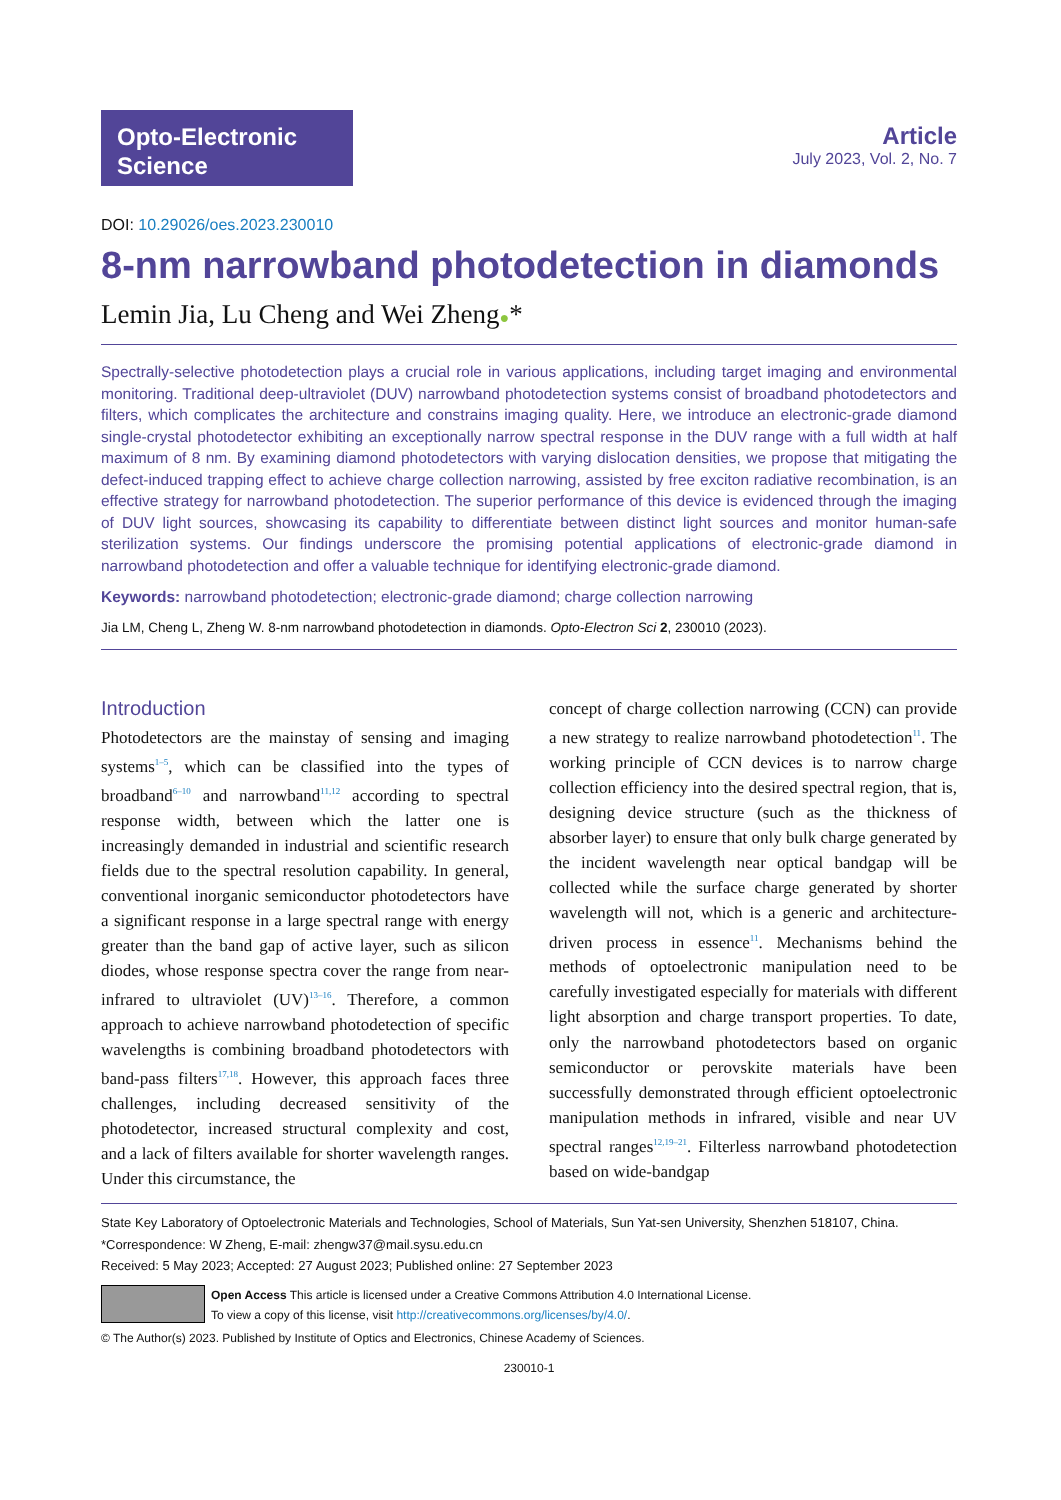Opto-Electronic
Science
Article
July 2023, Vol. 2, No. 7
DOI: 10.29026/oes.2023.230010
8-nm narrowband photodetection in diamonds
Lemin Jia, Lu Cheng and Wei Zheng●*
Spectrally-selective photodetection plays a crucial role in various applications, including target imaging and environmental monitoring. Traditional deep-ultraviolet (DUV) narrowband photodetection systems consist of broadband photodetectors and filters, which complicates the architecture and constrains imaging quality. Here, we introduce an electronic-grade diamond single-crystal photodetector exhibiting an exceptionally narrow spectral response in the DUV range with a full width at half maximum of 8 nm. By examining diamond photodetectors with varying dislocation densities, we propose that mitigating the defect-induced trapping effect to achieve charge collection narrowing, assisted by free exciton radiative recombination, is an effective strategy for narrowband photodetection. The superior performance of this device is evidenced through the imaging of DUV light sources, showcasing its capability to differentiate between distinct light sources and monitor human-safe sterilization systems. Our findings underscore the promising potential applications of electronic-grade diamond in narrowband photodetection and offer a valuable technique for identifying electronic-grade diamond.
Keywords: narrowband photodetection; electronic-grade diamond; charge collection narrowing
Jia LM, Cheng L, Zheng W. 8-nm narrowband photodetection in diamonds. Opto-Electron Sci 2, 230010 (2023).
Introduction
Photodetectors are the mainstay of sensing and imaging systems<sup>1–5</sup>, which can be classified into the types of broadband<sup>6–10</sup> and narrowband<sup>11,12</sup> according to spectral response width, between which the latter one is increasingly demanded in industrial and scientific research fields due to the spectral resolution capability. In general, conventional inorganic semiconductor photodetectors have a significant response in a large spectral range with energy greater than the band gap of active layer, such as silicon diodes, whose response spectra cover the range from near-infrared to ultraviolet (UV)<sup>13–16</sup>. Therefore, a common approach to achieve narrowband photodetection of specific wavelengths is combining broadband photodetectors with band-pass filters<sup>17,18</sup>. However, this approach faces three challenges, including decreased sensitivity of the photodetector, increased structural complexity and cost, and a lack of filters available for shorter wavelength ranges. Under this circumstance, the
concept of charge collection narrowing (CCN) can provide a new strategy to realize narrowband photodetection<sup>11</sup>. The working principle of CCN devices is to narrow charge collection efficiency into the desired spectral region, that is, designing device structure (such as the thickness of absorber layer) to ensure that only bulk charge generated by the incident wavelength near optical bandgap will be collected while the surface charge generated by shorter wavelength will not, which is a generic and architecture-driven process in essence<sup>11</sup>. Mechanisms behind the methods of optoelectronic manipulation need to be carefully investigated especially for materials with different light absorption and charge transport properties. To date, only the narrowband photodetectors based on organic semiconductor or perovskite materials have been successfully demonstrated through efficient optoelectronic manipulation methods in infrared, visible and near UV spectral ranges<sup>12,19–21</sup>. Filterless narrowband photodetection based on wide-bandgap
State Key Laboratory of Optoelectronic Materials and Technologies, School of Materials, Sun Yat-sen University, Shenzhen 518107, China.
*Correspondence: W Zheng, E-mail: zhengw37@mail.sysu.edu.cn
Received: 5 May 2023; Accepted: 27 August 2023; Published online: 27 September 2023
Open Access This article is licensed under a Creative Commons Attribution 4.0 International License.
To view a copy of this license, visit http://creativecommons.org/licenses/by/4.0/.
© The Author(s) 2023. Published by Institute of Optics and Electronics, Chinese Academy of Sciences.
230010-1